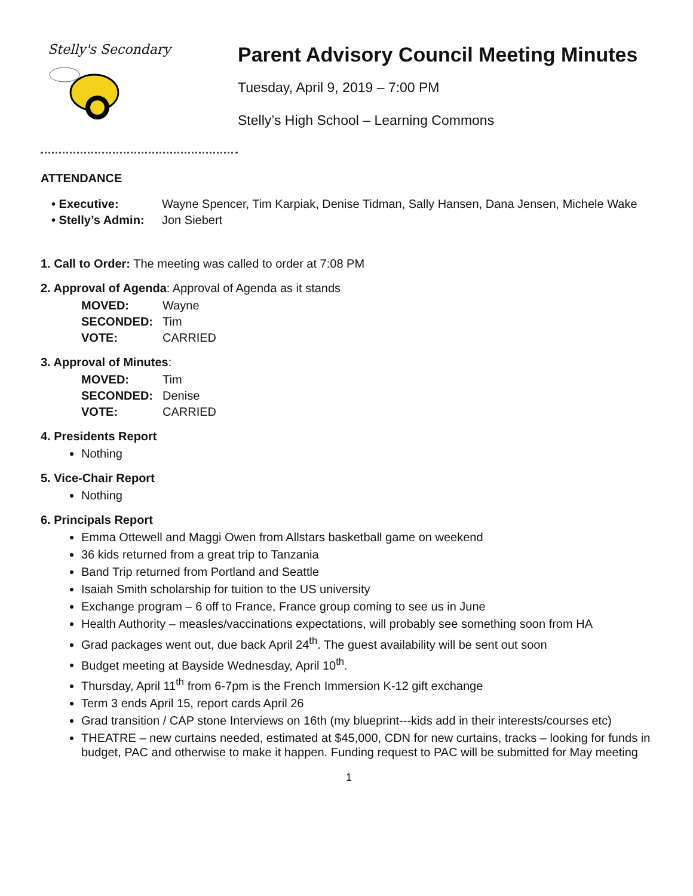Stelly's Secondary
Parent Advisory Council Meeting Minutes
Tuesday, April 9, 2019 – 7:00 PM
Stelly’s High School – Learning Commons
ATTENDANCE
• Executive: Wayne Spencer, Tim Karpiak, Denise Tidman, Sally Hansen, Dana Jensen, Michele Wake
• Stelly’s Admin: Jon Siebert
1. Call to Order: The meeting was called to order at 7:08 PM
2. Approval of Agenda: Approval of Agenda as it stands
MOVED: Wayne
SECONDED: Tim
VOTE: CARRIED
3. Approval of Minutes:
MOVED: Tim
SECONDED: Denise
VOTE: CARRIED
4. Presidents Report
Nothing
5. Vice-Chair Report
Nothing
6. Principals Report
Emma Ottewell and Maggi Owen from Allstars basketball game on weekend
36 kids returned from a great trip to Tanzania
Band Trip returned from Portland and Seattle
Isaiah Smith scholarship for tuition to the US university
Exchange program – 6 off to France, France group coming to see us in June
Health Authority – measles/vaccinations expectations, will probably see something soon from HA
Grad packages went out, due back April 24<sup>th</sup>. The guest availability will be sent out soon
Budget meeting at Bayside Wednesday, April 10<sup>th</sup>.
Thursday, April 11<sup>th</sup> from 6-7pm is the French Immersion K-12 gift exchange
Term 3 ends April 15, report cards April 26
Grad transition / CAP stone Interviews on 16th (my blueprint---kids add in their interests/courses etc)
THEATRE – new curtains needed, estimated at $45,000, CDN for new curtains, tracks – looking for funds in budget, PAC and otherwise to make it happen. Funding request to PAC will be submitted for May meeting
1